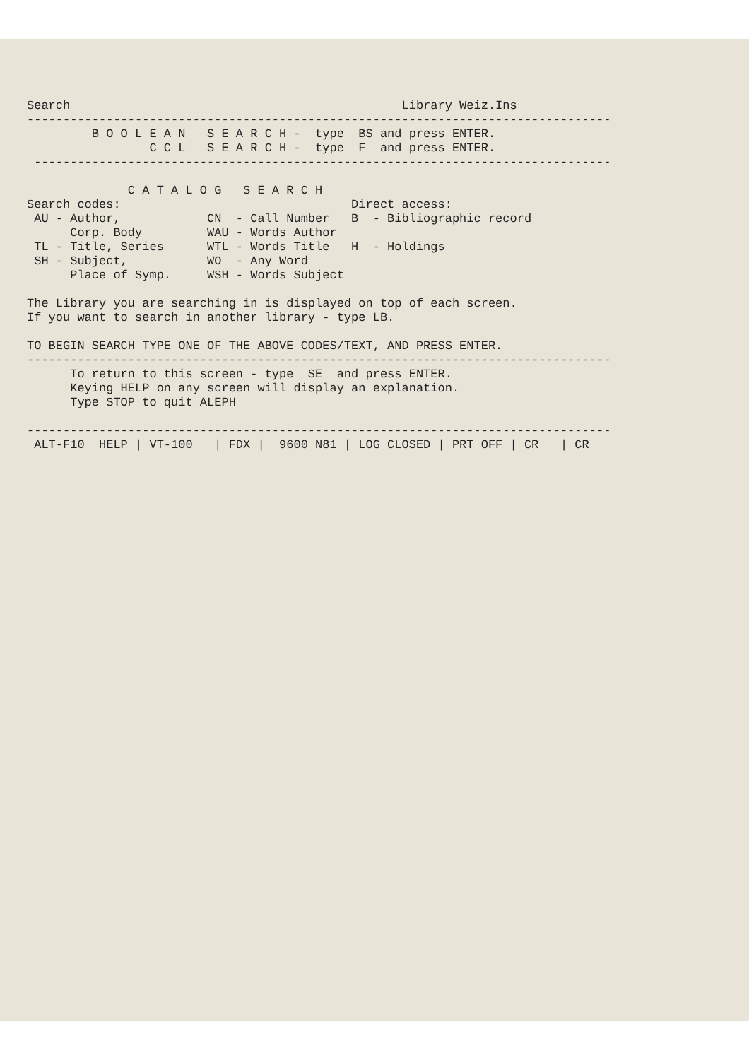Search Library Weiz.Ins --------------------------------------------------------------------------------- B O O L E A N S E A R C H - type BS and press ENTER. C C L S E A R C H - type F and press ENTER. -------------------------------------------------------------------------------- C A T A L O G S E A R C H Search codes: Direct access: AU - Author, CN - Call Number B - Bibliographic record Corp. Body WAU - Words Author TL - Title, Series WTL - Words Title H - Holdings SH - Subject, WO - Any Word Place of Symp. WSH - Words Subject The Library you are searching in is displayed on top of each screen. If you want to search in another library - type LB. TO BEGIN SEARCH TYPE ONE OF THE ABOVE CODES/TEXT, AND PRESS ENTER. --------------------------------------------------------------------------------- To return to this screen - type SE and press ENTER. Keying HELP on any screen will display an explanation. Type STOP to quit ALEPH --------------------------------------------------------------------------------- ALT-F10 HELP | VT-100 | FDX | 9600 N81 | LOG CLOSED | PRT OFF | CR | CR